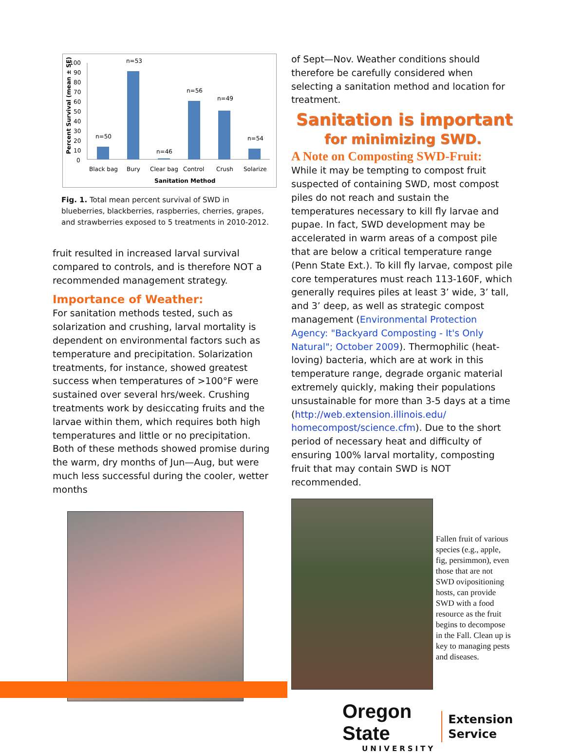100
90
80
70
60
50
40
30
20
10
0
n=50
n=53
n=46
n=56
n=49
n=54
Black bag
Bury
Clear bag
Control
Crush
Solarize
Sanitation Method
Percent Survival (mean ± SE)
Fig. 1. Total mean percent survival of SWD in blueberries, blackberries, raspberries, cherries, grapes, and strawberries exposed to 5 treatments in 2010-2012.
fruit resulted in increased larval survival compared to controls, and is therefore NOT a recommended management strategy.
Importance of Weather:
For sanitation methods tested, such as solarization and crushing, larval mortality is dependent on environmental factors such as temperature and precipitation. Solarization treatments, for instance, showed greatest success when temperatures of >100°F were sustained over several hrs/week. Crushing treatments work by desiccating fruits and the larvae within them, which requires both high temperatures and little or no precipitation. Both of these methods showed promise during the warm, dry months of Jun—Aug, but were much less successful during the cooler, wetter months
of Sept—Nov. Weather conditions should therefore be carefully considered when selecting a sanitation method and location for treatment.
Sanitation is important
for minimizing SWD.
A Note on Composting SWD-Fruit:
While it may be tempting to compost fruit suspected of containing SWD, most compost piles do not reach and sustain the temperatures necessary to kill fly larvae and pupae. In fact, SWD development may be accelerated in warm areas of a compost pile that are below a critical temperature range (Penn State Ext.). To kill fly larvae, compost pile core temperatures must reach 113-160F, which generally requires piles at least 3’ wide, 3’ tall, and 3’ deep, as well as strategic compost management (Environmental Protection Agency: "Backyard Composting - It's Only Natural"; October 2009). Thermophilic (heat-loving) bacteria, which are at work in this temperature range, degrade organic material extremely quickly, making their populations unsustainable for more than 3-5 days at a time (http://web.extension.illinois.edu/ homecompost/science.cfm). Due to the short period of necessary heat and difficulty of ensuring 100% larval mortality, composting fruit that may contain SWD is NOT recommended.
Fallen fruit of various species (e.g., apple, fig, persimmon), even those that are not SWD ovipositioning hosts, can provide SWD with a food resource as the fruit begins to decompose in the Fall. Clean up is key to managing pests and diseases.
Oregon State
UNIVERSITY
Extension
Service